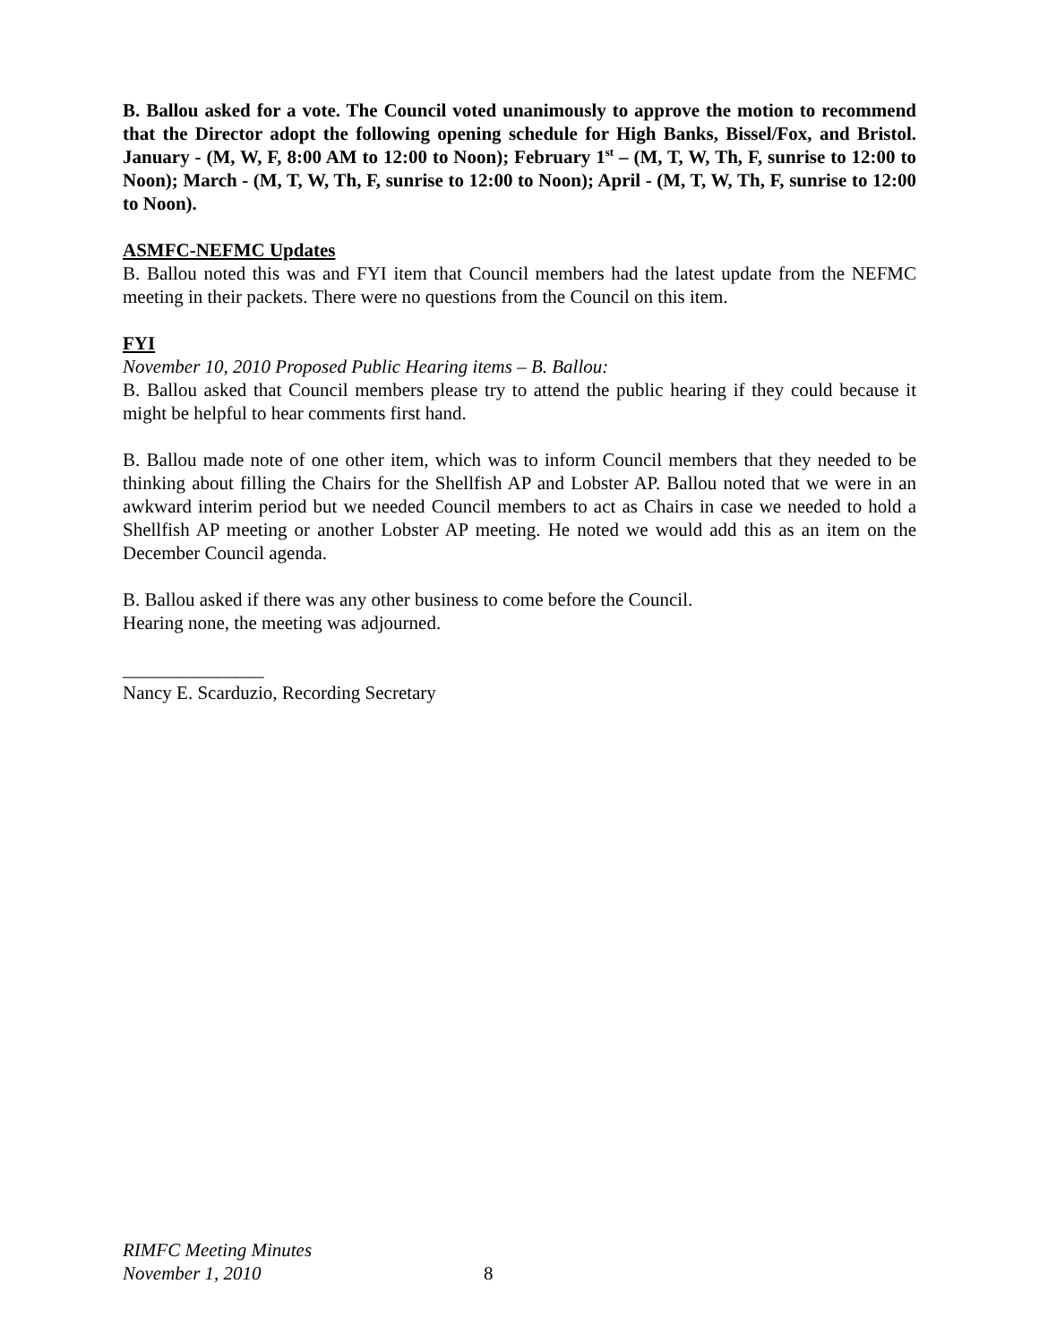B. Ballou asked for a vote. The Council voted unanimously to approve the motion to recommend that the Director adopt the following opening schedule for High Banks, Bissel/Fox, and Bristol. January - (M, W, F, 8:00 AM to 12:00 to Noon); February 1<sup>st</sup> – (M, T, W, Th, F, sunrise to 12:00 to Noon); March - (M, T, W, Th, F, sunrise to 12:00 to Noon); April - (M, T, W, Th, F, sunrise to 12:00 to Noon).
ASMFC-NEFMC Updates
B. Ballou noted this was and FYI item that Council members had the latest update from the NEFMC meeting in their packets. There were no questions from the Council on this item.
FYI
November 10, 2010 Proposed Public Hearing items – B. Ballou:
B. Ballou asked that Council members please try to attend the public hearing if they could because it might be helpful to hear comments first hand.
B. Ballou made note of one other item, which was to inform Council members that they needed to be thinking about filling the Chairs for the Shellfish AP and Lobster AP. Ballou noted that we were in an awkward interim period but we needed Council members to act as Chairs in case we needed to hold a Shellfish AP meeting or another Lobster AP meeting. He noted we would add this as an item on the December Council agenda.
B. Ballou asked if there was any other business to come before the Council.
Hearing none, the meeting was adjourned.
_______________
Nancy E. Scarduzio, Recording Secretary
RIMFC Meeting Minutes
November 1, 2010
8